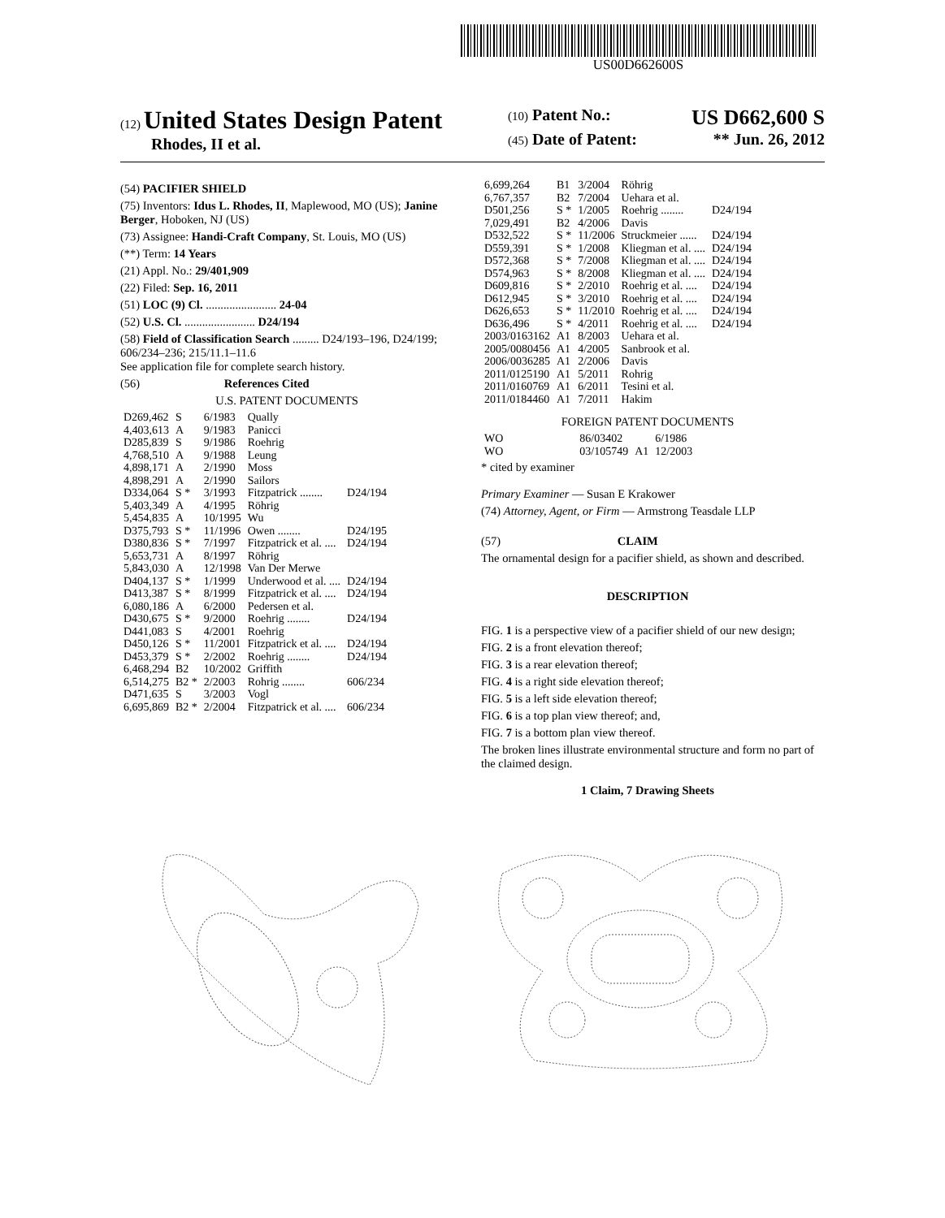US00D662600S
(12) United States Design Patent
Rhodes, II et al.
(10) Patent No.: US D662,600 S
(45) Date of Patent: ** Jun. 26, 2012
(54) PACIFIER SHIELD
(75) Inventors: Idus L. Rhodes, II, Maplewood, MO (US); Janine Berger, Hoboken, NJ (US)
(73) Assignee: Handi-Craft Company, St. Louis, MO (US)
(**) Term: 14 Years
(21) Appl. No.: 29/401,909
(22) Filed: Sep. 16, 2011
(51) LOC (9) Cl. ........................ 24-04
(52) U.S. Cl. ........................ D24/194
(58) Field of Classification Search ......... D24/193–196, D24/199; 606/234–236; 215/11.1–11.6
See application file for complete search history.
(56) References Cited
U.S. PATENT DOCUMENTS
| D269,462 | S | 6/1983 | Qually | |
| 4,403,613 | A | 9/1983 | Panicci | |
| D285,839 | S | 9/1986 | Roehrig | |
| 4,768,510 | A | 9/1988 | Leung | |
| 4,898,171 | A | 2/1990 | Moss | |
| 4,898,291 | A | 2/1990 | Sailors | |
| D334,064 | S * | 3/1993 | Fitzpatrick ........ | D24/194 |
| 5,403,349 | A | 4/1995 | Röhrig | |
| 5,454,835 | A | 10/1995 | Wu | |
| D375,793 | S * | 11/1996 | Owen ........ | D24/195 |
| D380,836 | S * | 7/1997 | Fitzpatrick et al. .... | D24/194 |
| 5,653,731 | A | 8/1997 | Röhrig | |
| 5,843,030 | A | 12/1998 | Van Der Merwe | |
| D404,137 | S * | 1/1999 | Underwood et al. .... | D24/194 |
| D413,387 | S * | 8/1999 | Fitzpatrick et al. .... | D24/194 |
| 6,080,186 | A | 6/2000 | Pedersen et al. | |
| D430,675 | S * | 9/2000 | Roehrig ........ | D24/194 |
| D441,083 | S | 4/2001 | Roehrig | |
| D450,126 | S * | 11/2001 | Fitzpatrick et al. .... | D24/194 |
| D453,379 | S * | 2/2002 | Roehrig ........ | D24/194 |
| 6,468,294 | B2 | 10/2002 | Griffith | |
| 6,514,275 | B2 * | 2/2003 | Rohrig ........ | 606/234 |
| D471,635 | S | 3/2003 | Vogl | |
| 6,695,869 | B2 * | 2/2004 | Fitzpatrick et al. .... | 606/234 |
| 6,699,264 | B1 | 3/2004 | Röhrig | |
| 6,767,357 | B2 | 7/2004 | Uehara et al. | |
| D501,256 | S * | 1/2005 | Roehrig ........ | D24/194 |
| 7,029,491 | B2 | 4/2006 | Davis | |
| D532,522 | S * | 11/2006 | Struckmeier ...... | D24/194 |
| D559,391 | S * | 1/2008 | Kliegman et al. .... | D24/194 |
| D572,368 | S * | 7/2008 | Kliegman et al. .... | D24/194 |
| D574,963 | S * | 8/2008 | Kliegman et al. .... | D24/194 |
| D609,816 | S * | 2/2010 | Roehrig et al. .... | D24/194 |
| D612,945 | S * | 3/2010 | Roehrig et al. .... | D24/194 |
| D626,653 | S * | 11/2010 | Roehrig et al. .... | D24/194 |
| D636,496 | S * | 4/2011 | Roehrig et al. .... | D24/194 |
| 2003/0163162 | A1 | 8/2003 | Uehara et al. | |
| 2005/0080456 | A1 | 4/2005 | Sanbrook et al. | |
| 2006/0036285 | A1 | 2/2006 | Davis | |
| 2011/0125190 | A1 | 5/2011 | Rohrig | |
| 2011/0160769 | A1 | 6/2011 | Tesini et al. | |
| 2011/0184460 | A1 | 7/2011 | Hakim | |
FOREIGN PATENT DOCUMENTS
| WO | 86/03402 | | 6/1986 |
| WO | 03/105749 | A1 | 12/2003 |
* cited by examiner
Primary Examiner — Susan E Krakower
(74) Attorney, Agent, or Firm — Armstrong Teasdale LLP
(57) CLAIM
The ornamental design for a pacifier shield, as shown and described.
DESCRIPTION
FIG. 1 is a perspective view of a pacifier shield of our new design;
FIG. 2 is a front elevation thereof;
FIG. 3 is a rear elevation thereof;
FIG. 4 is a right side elevation thereof;
FIG. 5 is a left side elevation thereof;
FIG. 6 is a top plan view thereof; and,
FIG. 7 is a bottom plan view thereof.
The broken lines illustrate environmental structure and form no part of the claimed design.
1 Claim, 7 Drawing Sheets